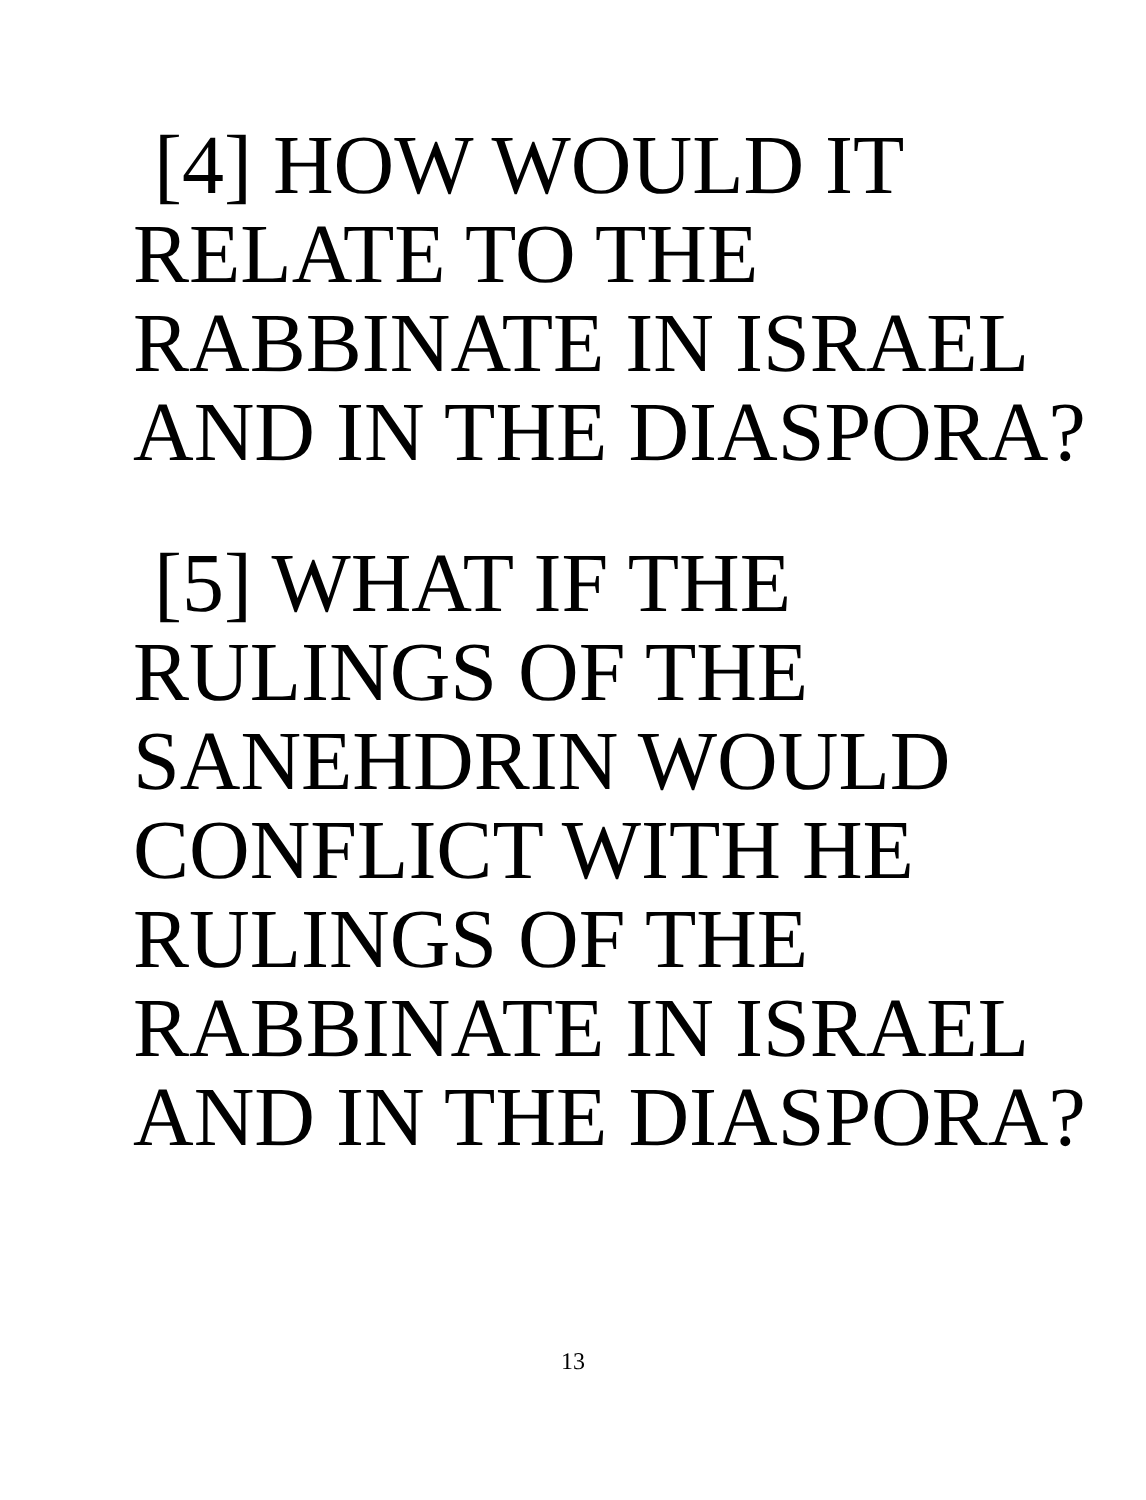[4] HOW WOULD IT
RELATE TO THE
RABBINATE IN ISRAEL
AND IN THE DIASPORA?
[5] WHAT IF THE
RULINGS OF THE
SANEHDRIN WOULD
CONFLICT WITH HE
RULINGS OF THE
RABBINATE IN ISRAEL
AND IN THE DIASPORA?
13